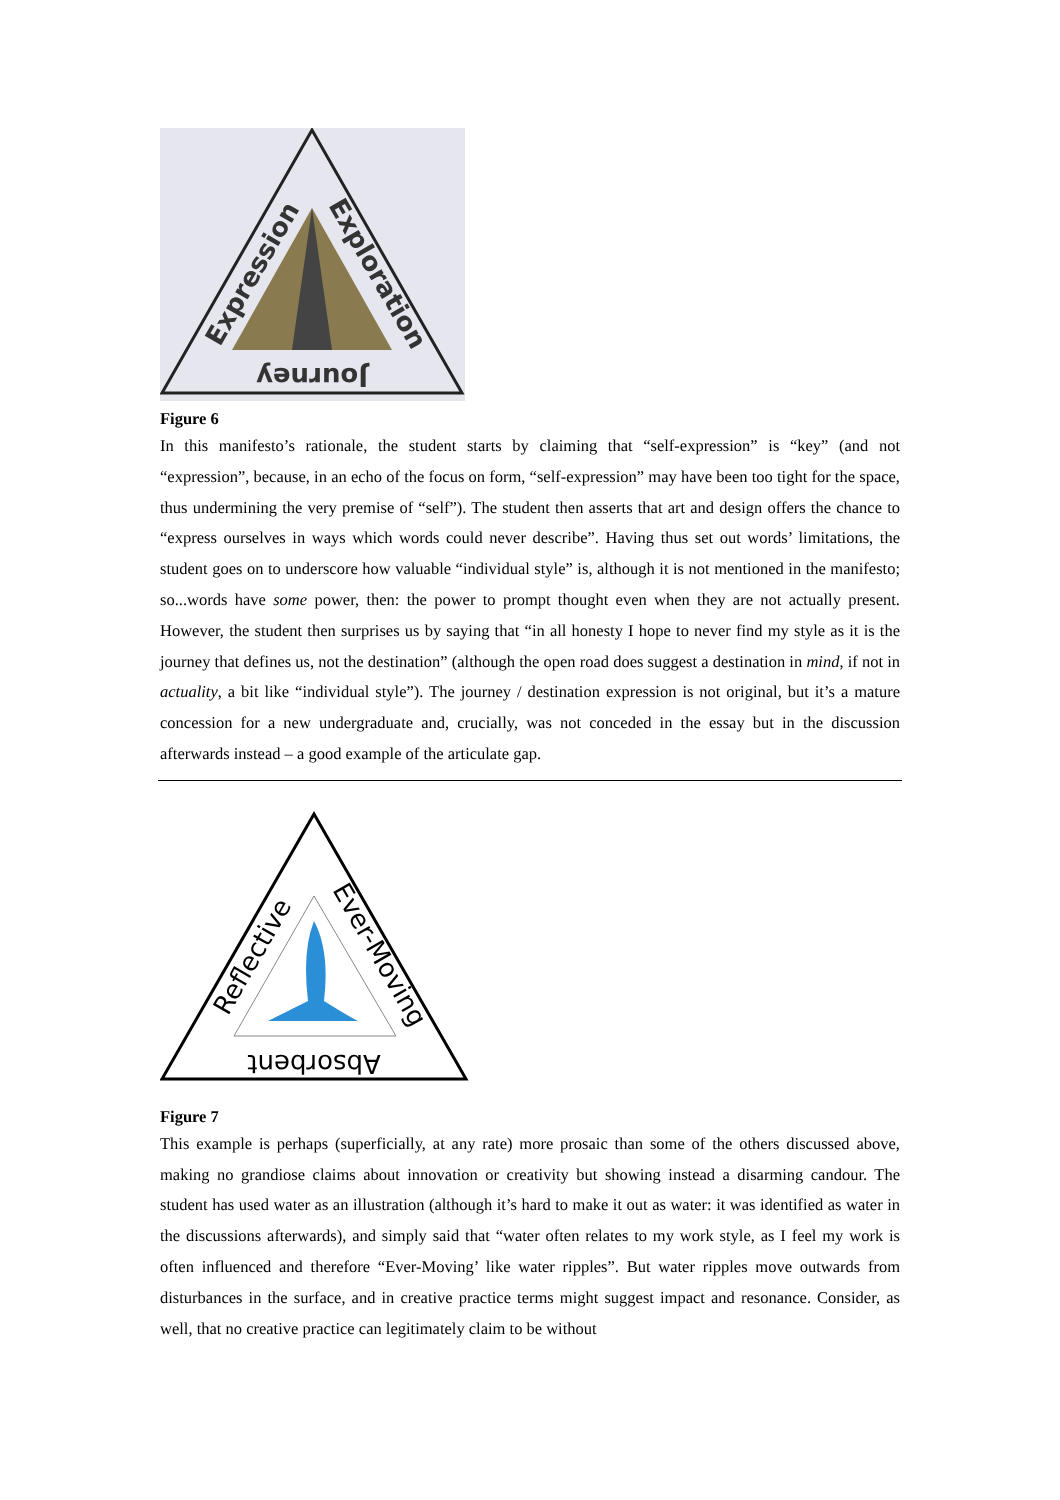Expression
Exploration
Journey
Figure 6
In this manifesto’s rationale, the student starts by claiming that “self-expression” is “key” (and not “expression”, because, in an echo of the focus on form, “self-expression” may have been too tight for the space, thus undermining the very premise of “self”). The student then asserts that art and design offers the chance to “express ourselves in ways which words could never describe”. Having thus set out words’ limitations, the student goes on to underscore how valuable “individual style” is, although it is not mentioned in the manifesto; so...words have some power, then: the power to prompt thought even when they are not actually present. However, the student then surprises us by saying that “in all honesty I hope to never find my style as it is the journey that defines us, not the destination” (although the open road does suggest a destination in mind, if not in actuality, a bit like “individual style”). The journey / destination expression is not original, but it’s a mature concession for a new undergraduate and, crucially, was not conceded in the essay but in the discussion afterwards instead – a good example of the articulate gap.
Reflective
Ever-Moving
Absorbent
Figure 7
This example is perhaps (superficially, at any rate) more prosaic than some of the others discussed above, making no grandiose claims about innovation or creativity but showing instead a disarming candour. The student has used water as an illustration (although it’s hard to make it out as water: it was identified as water in the discussions afterwards), and simply said that “water often relates to my work style, as I feel my work is often influenced and therefore “Ever-Moving’ like water ripples”. But water ripples move outwards from disturbances in the surface, and in creative practice terms might suggest impact and resonance. Consider, as well, that no creative practice can legitimately claim to be without